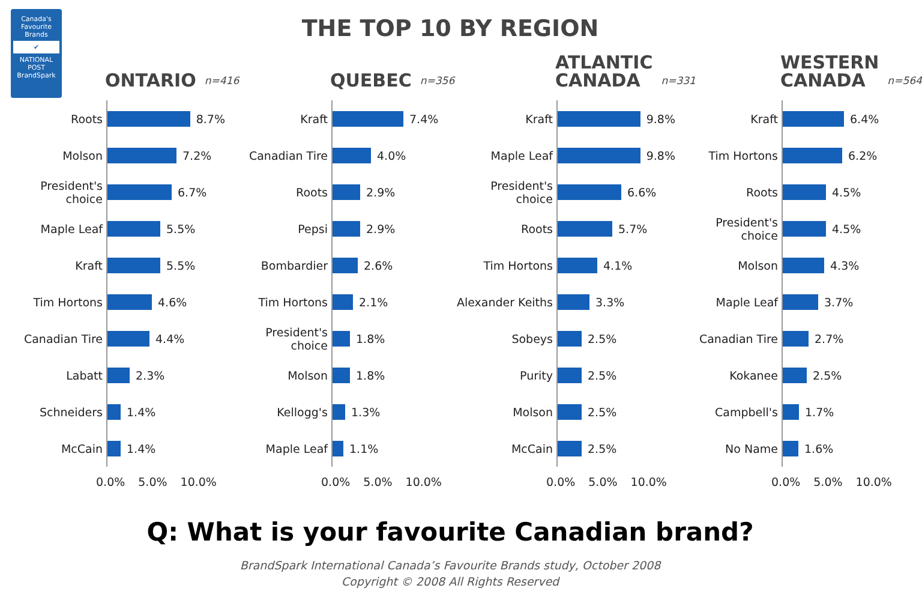Canada's Favourite Brands
✔
NATIONAL POST BrandSpark
THE TOP 10 BY REGION
ONTARIO n=416
Roots
8.7%
Molson
7.2%
President's choice
6.7%
Maple Leaf
5.5%
Kraft
5.5%
Tim Hortons
4.6%
Canadian Tire
4.4%
Labatt
2.3%
Schneiders
1.4%
McCain
1.4%
0.0% 5.0% 10.0%
QUEBEC n=356
Kraft
7.4%
Canadian Tire
4.0%
Roots
2.9%
Pepsi
2.9%
Bombardier
2.6%
Tim Hortons
2.1%
President's choice
1.8%
Molson
1.8%
Kellogg's
1.3%
Maple Leaf
1.1%
0.0% 5.0% 10.0%
ATLANTIC
CANADA n=331
Kraft
9.8%
Maple Leaf
9.8%
President's choice
6.6%
Roots
5.7%
Tim Hortons
4.1%
Alexander Keiths
3.3%
Sobeys
2.5%
Purity
2.5%
Molson
2.5%
McCain
2.5%
0.0% 5.0% 10.0%
WESTERN
CANADA n=564
Kraft
6.4%
Tim Hortons
6.2%
Roots
4.5%
President's choice
4.5%
Molson
4.3%
Maple Leaf
3.7%
Canadian Tire
2.7%
Kokanee
2.5%
Campbell's
1.7%
No Name
1.6%
0.0% 5.0% 10.0%
Q: What is your favourite Canadian brand?
BrandSpark International Canada’s Favourite Brands study, October 2008
Copyright © 2008 All Rights Reserved